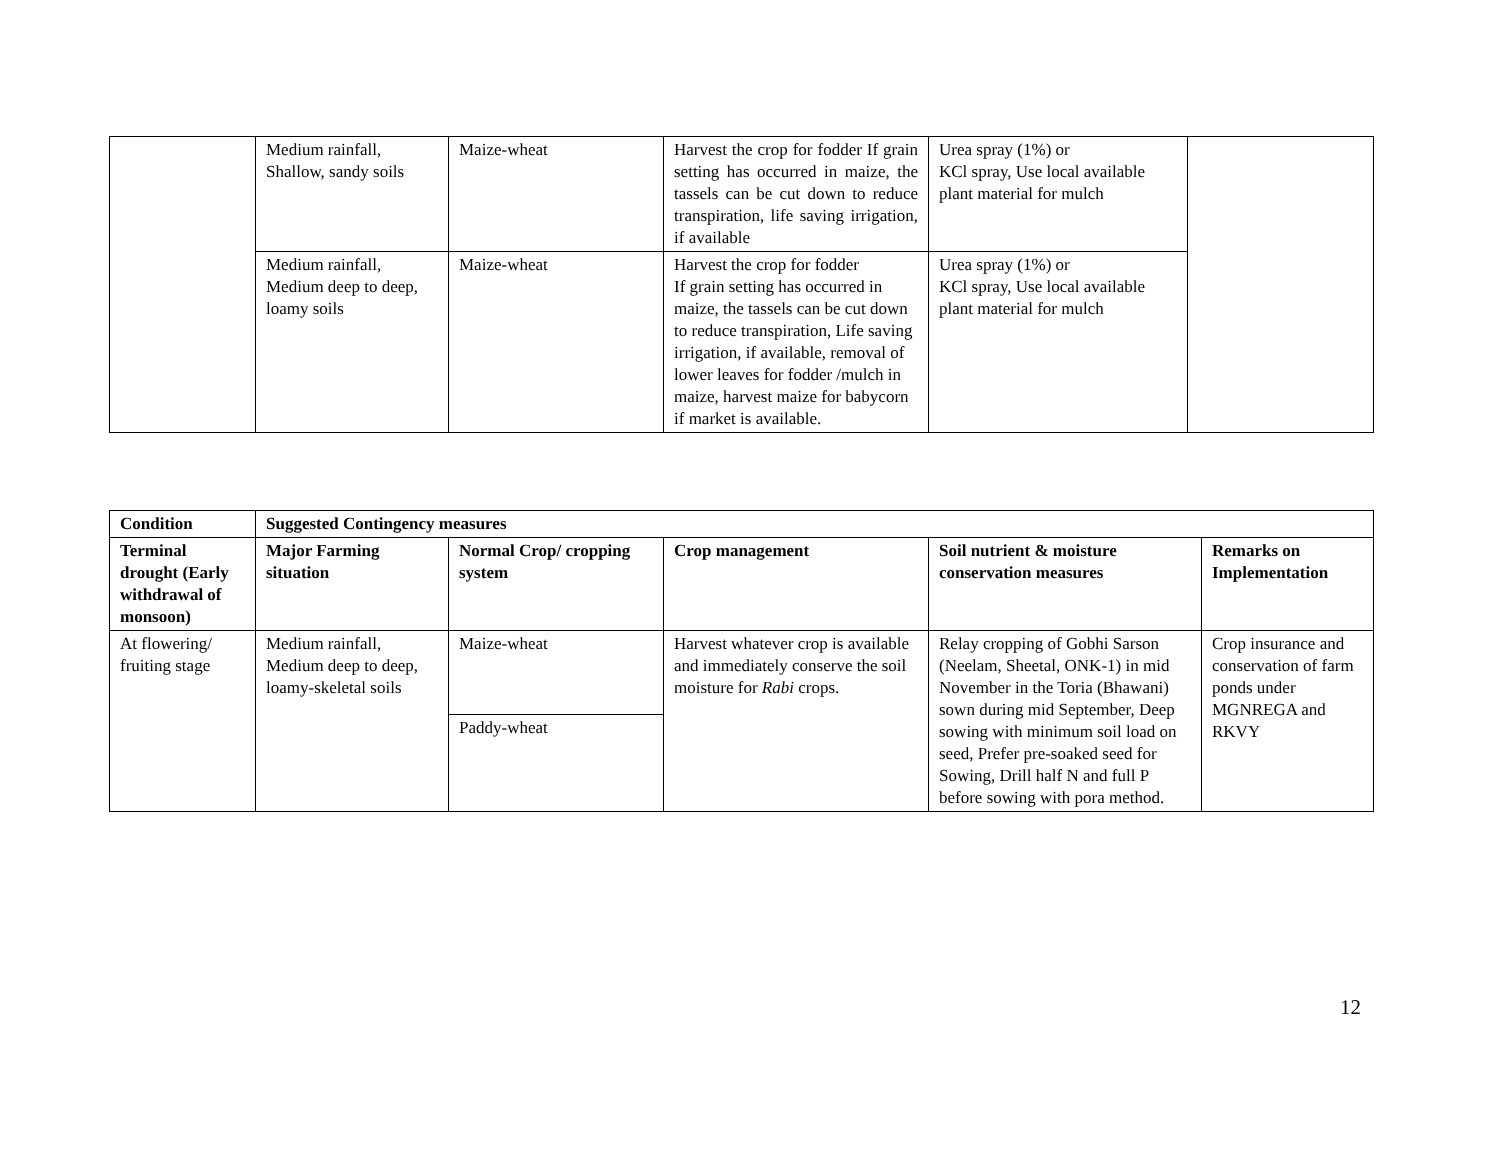| | Medium rainfall, Shallow, sandy soils | Maize-wheat | Harvest the crop for fodder If grain setting has occurred in maize, the tassels can be cut down to reduce transpiration, life saving irrigation, if available | Urea spray (1%) or KCl spray, Use local available plant material for mulch | |
| | Medium rainfall, Medium deep to deep, loamy soils | Maize-wheat | Harvest the crop for fodder If grain setting has occurred in maize, the tassels can be cut down to reduce transpiration, Life saving irrigation, if available, removal of lower leaves for fodder /mulch in maize, harvest maize for babycorn if market is available. | Urea spray (1%) or KCl spray, Use local available plant material for mulch | |
| Condition | Suggested Contingency measures | | | | |
| --- | --- | --- | --- | --- | --- |
| Terminal drought (Early withdrawal of monsoon) | Major Farming situation | Normal Crop/ cropping system | Crop management | Soil nutrient & moisture conservation measures | Remarks on Implementation |
| At flowering/ fruiting stage | Medium rainfall, Medium deep to deep, loamy-skeletal soils | Maize-wheat | Harvest whatever crop is available and immediately conserve the soil moisture for Rabi crops. | Relay cropping of Gobhi Sarson (Neelam, Sheetal, ONK-1) in mid November in the Toria (Bhawani) sown during mid September, Deep sowing with minimum soil load on seed, Prefer pre-soaked seed for Sowing, Drill half N and full P before sowing with pora method. | Crop insurance and conservation of farm ponds under MGNREGA and RKVY |
| | | Paddy-wheat | | | |
12